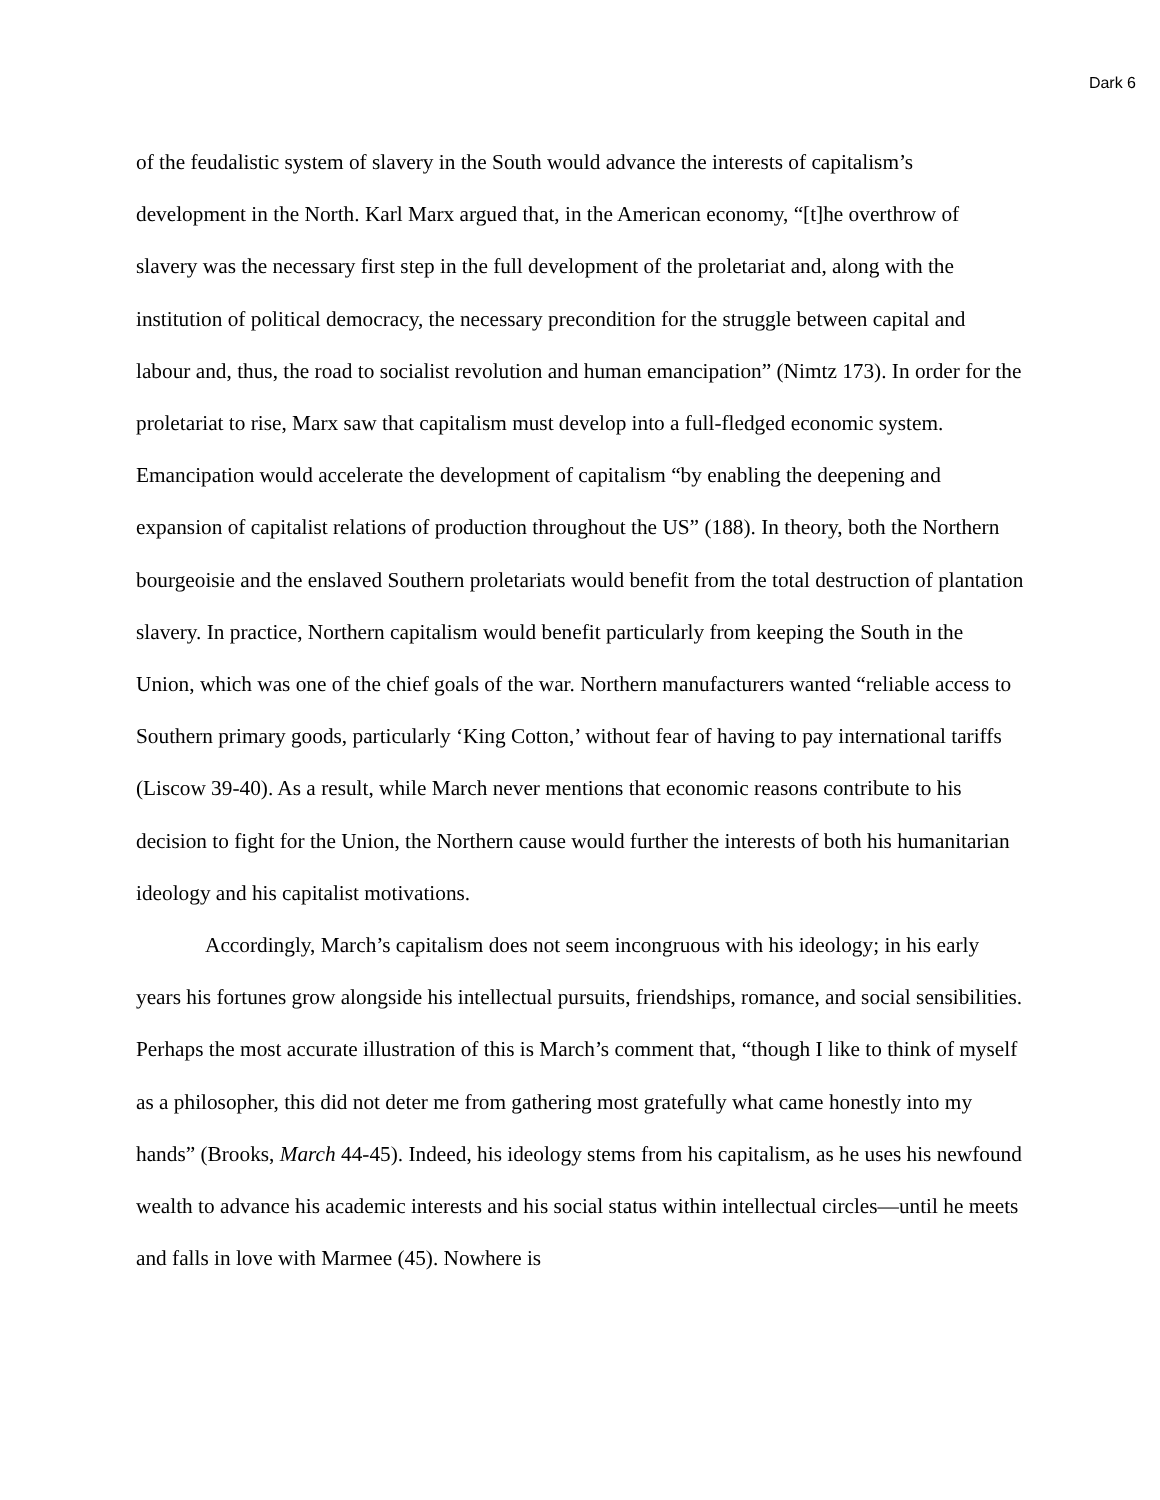Dark 6
of the feudalistic system of slavery in the South would advance the interests of capitalism’s development in the North. Karl Marx argued that, in the American economy, “[t]he overthrow of slavery was the necessary first step in the full development of the proletariat and, along with the institution of political democracy, the necessary precondition for the struggle between capital and labour and, thus, the road to socialist revolution and human emancipation” (Nimtz 173). In order for the proletariat to rise, Marx saw that capitalism must develop into a full-fledged economic system. Emancipation would accelerate the development of capitalism “by enabling the deepening and expansion of capitalist relations of production throughout the US” (188). In theory, both the Northern bourgeoisie and the enslaved Southern proletariats would benefit from the total destruction of plantation slavery. In practice, Northern capitalism would benefit particularly from keeping the South in the Union, which was one of the chief goals of the war. Northern manufacturers wanted “reliable access to Southern primary goods, particularly ‘King Cotton,’ without fear of having to pay international tariffs (Liscow 39-40). As a result, while March never mentions that economic reasons contribute to his decision to fight for the Union, the Northern cause would further the interests of both his humanitarian ideology and his capitalist motivations.
Accordingly, March’s capitalism does not seem incongruous with his ideology; in his early years his fortunes grow alongside his intellectual pursuits, friendships, romance, and social sensibilities. Perhaps the most accurate illustration of this is March’s comment that, “though I like to think of myself as a philosopher, this did not deter me from gathering most gratefully what came honestly into my hands” (Brooks, March 44-45). Indeed, his ideology stems from his capitalism, as he uses his newfound wealth to advance his academic interests and his social status within intellectual circles—until he meets and falls in love with Marmee (45). Nowhere is